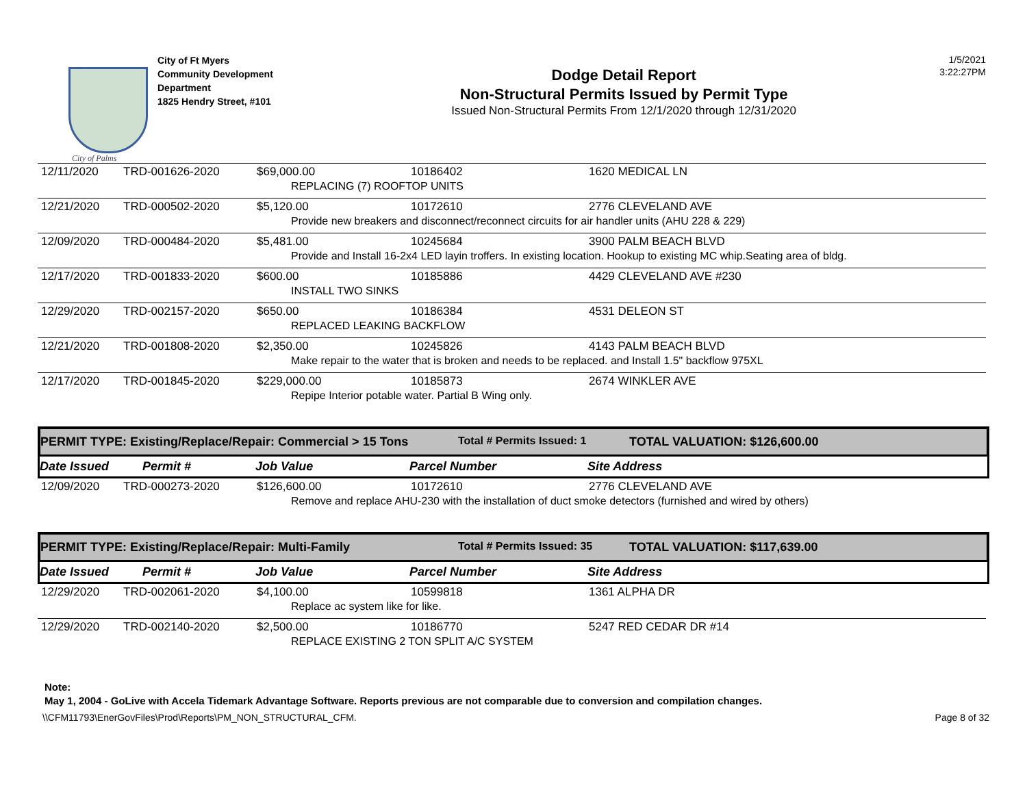City of Palms
City of Ft Myers
Community Development
Department
1825 Hendry Street, #101
Dodge Detail Report
Non-Structural Permits Issued by Permit Type
Issued Non-Structural Permits From 12/1/2020 through 12/31/2020
1/5/2021
3:22:27PM
| 12/11/2020 | TRD-001626-2020 | $69,000.00 | 10186402 | 1620 MEDICAL LN |
| REPLACING (7) ROOFTOP UNITS | | | | |
| 12/21/2020 | TRD-000502-2020 | $5,120.00 | 10172610 | 2776 CLEVELAND AVE |
| Provide new breakers and disconnect/reconnect circuits for air handler units (AHU 228 & 229) | | | | |
| 12/09/2020 | TRD-000484-2020 | $5,481.00 | 10245684 | 3900 PALM BEACH BLVD |
| Provide and Install 16-2x4 LED layin troffers. In existing location. Hookup to existing MC whip.Seating area of bldg. | | | | |
| 12/17/2020 | TRD-001833-2020 | $600.00 | 10185886 | 4429 CLEVELAND AVE #230 |
| INSTALL TWO SINKS | | | | |
| 12/29/2020 | TRD-002157-2020 | $650.00 | 10186384 | 4531 DELEON ST |
| REPLACED LEAKING BACKFLOW | | | | |
| 12/21/2020 | TRD-001808-2020 | $2,350.00 | 10245826 | 4143 PALM BEACH BLVD |
| Make repair to the water that is broken and needs to be replaced. and Install 1.5" backflow 975XL | | | | |
| 12/17/2020 | TRD-001845-2020 | $229,000.00 | 10185873 | 2674 WINKLER AVE |
| Repipe Interior potable water. Partial B Wing only. | | | | |
PERMIT TYPE: Existing/Replace/Repair: Commercial > 15 Tons Total # Permits Issued: 1 TOTAL VALUATION: $126,600.00
Date Issued Permit # Job Value Parcel Number Site Address
| 12/09/2020 | TRD-000273-2020 | $126,600.00 | 10172610 | 2776 CLEVELAND AVE |
| Remove and replace AHU-230 with the installation of duct smoke detectors (furnished and wired by others) | | | | |
PERMIT TYPE: Existing/Replace/Repair: Multi-Family Total # Permits Issued: 35 TOTAL VALUATION: $117,639.00
Date Issued Permit # Job Value Parcel Number Site Address
| 12/29/2020 | TRD-002061-2020 | $4,100.00 | 10599818 | 1361 ALPHA DR |
| Replace ac system like for like. | | | | |
| 12/29/2020 | TRD-002140-2020 | $2,500.00 | 10186770 | 5247 RED CEDAR DR #14 |
| REPLACE EXISTING 2 TON SPLIT A/C SYSTEM | | | | |
Note:
May 1, 2004 - GoLive with Accela Tidemark Advantage Software. Reports previous are not comparable due to conversion and compilation changes.
\\CFM11793\EnerGovFiles\Prod\Reports\PM_NON_STRUCTURAL_CFM. Page 8 of 32